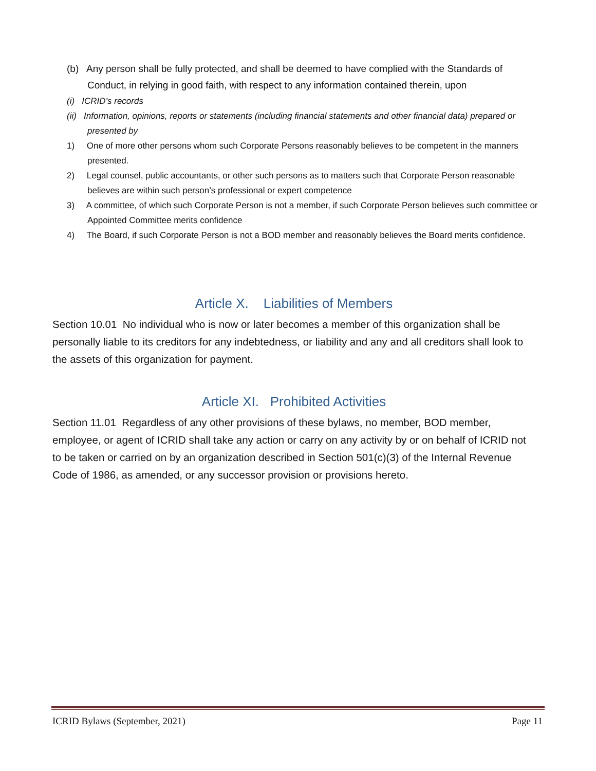(b) Any person shall be fully protected, and shall be deemed to have complied with the Standards of Conduct, in relying in good faith, with respect to any information contained therein, upon
(i) ICRID’s records
(ii) Information, opinions, reports or statements (including financial statements and other financial data) prepared or presented by
1) One of more other persons whom such Corporate Persons reasonably believes to be competent in the manners presented.
2) Legal counsel, public accountants, or other such persons as to matters such that Corporate Person reasonable believes are within such person’s professional or expert competence
3) A committee, of which such Corporate Person is not a member, if such Corporate Person believes such committee or Appointed Committee merits confidence
4) The Board, if such Corporate Person is not a BOD member and reasonably believes the Board merits confidence.
Article X. Liabilities of Members
Section 10.01 No individual who is now or later becomes a member of this organization shall be personally liable to its creditors for any indebtedness, or liability and any and all creditors shall look to the assets of this organization for payment.
Article XI. Prohibited Activities
Section 11.01 Regardless of any other provisions of these bylaws, no member, BOD member, employee, or agent of ICRID shall take any action or carry on any activity by or on behalf of ICRID not to be taken or carried on by an organization described in Section 501(c)(3) of the Internal Revenue Code of 1986, as amended, or any successor provision or provisions hereto.
ICRID Bylaws (September, 2021) Page 11